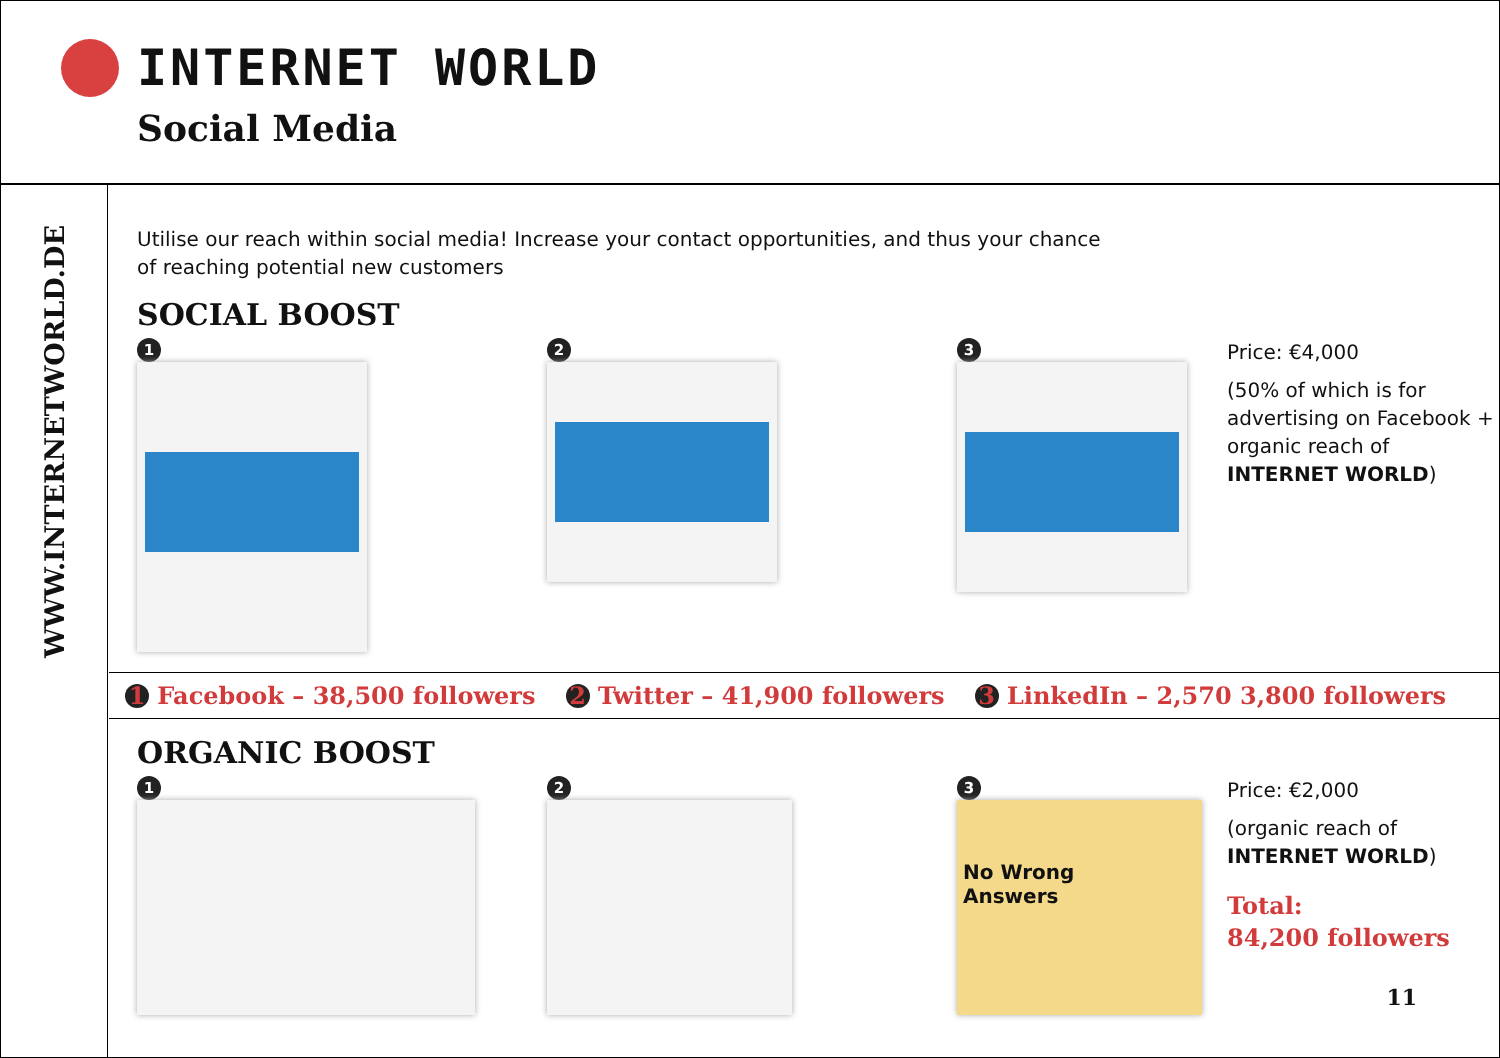INTERNET WORLD
Social Media
WWW.INTERNETWORLD.DE
Utilise our reach within social media! Increase your contact opportunities, and thus your chance
of reaching potential new customers
SOCIAL BOOST
1 2 3
Price: €4,000
(50% of which is for
advertising on Facebook +
organic reach of
INTERNET WORLD)
1 Facebook – 38,500 followers 2 Twitter – 41,900 followers 3 LinkedIn – 2,570 3,800 followers
ORGANIC BOOST
1 2 3
No Wrong
Answers
Price: €2,000
(organic reach of
INTERNET WORLD)
Total:
84,200 followers
11